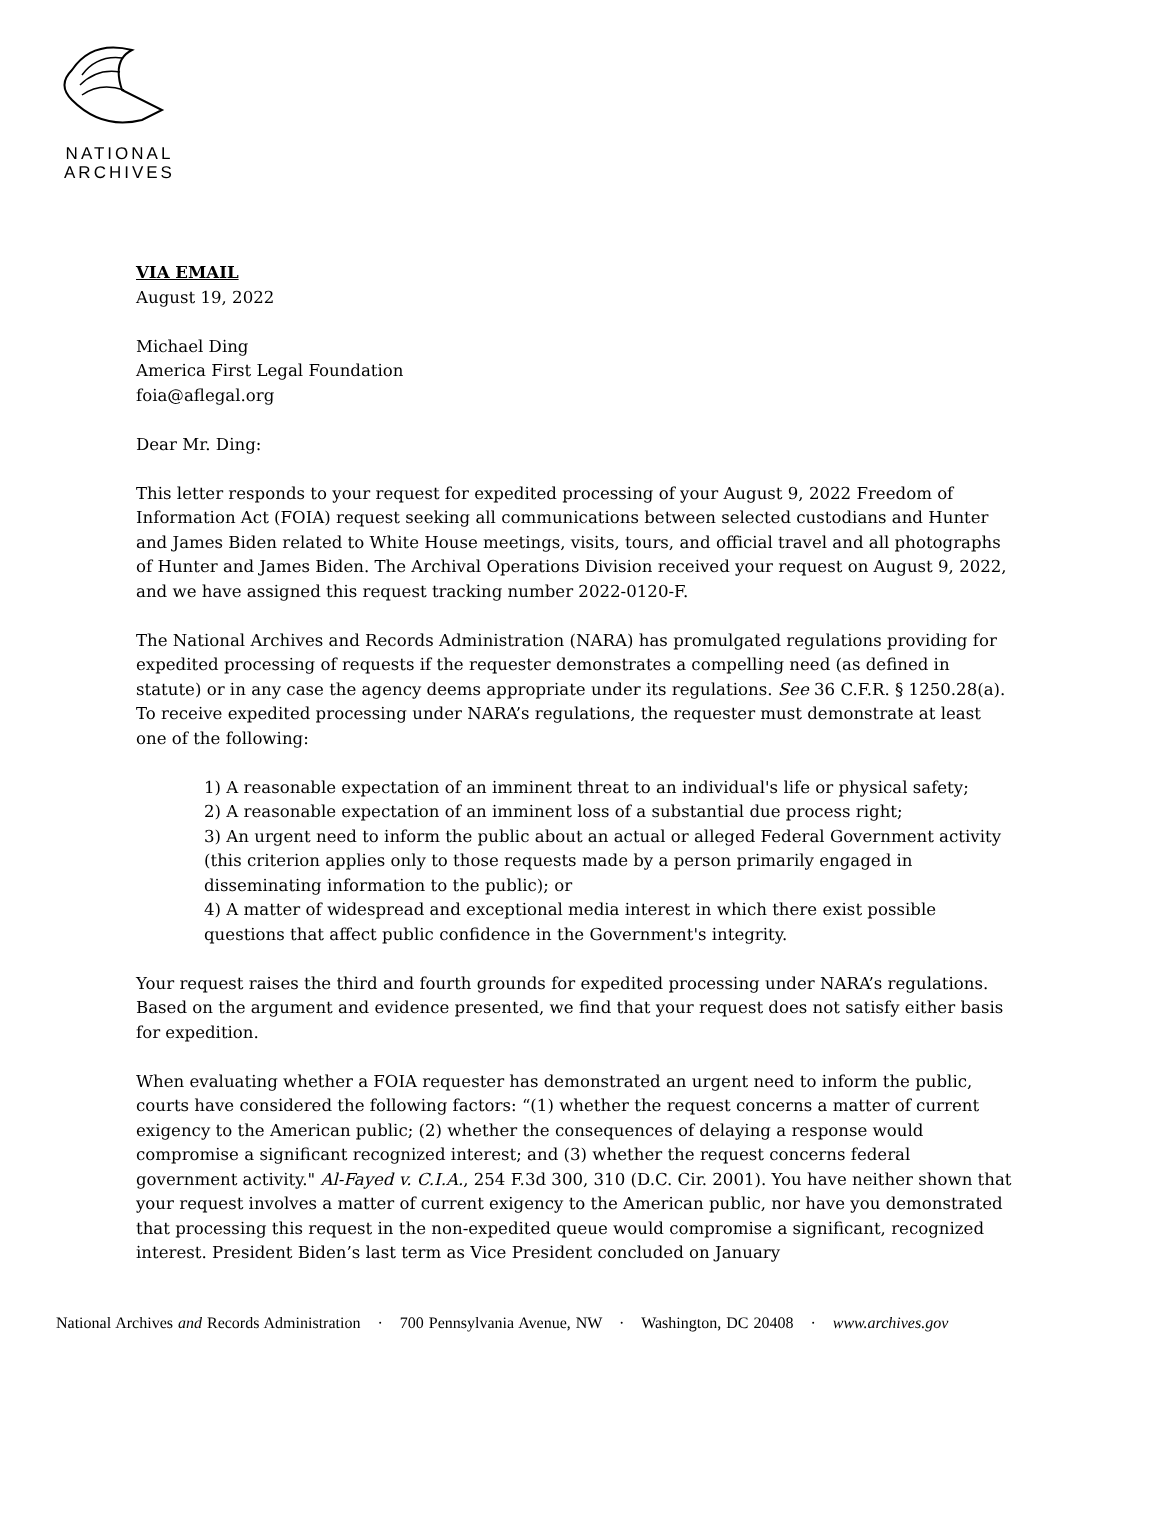NATIONAL
ARCHIVES
VIA EMAIL
August 19, 2022
Michael Ding
America First Legal Foundation
foia@aflegal.org
Dear Mr. Ding:
This letter responds to your request for expedited processing of your August 9, 2022 Freedom of Information Act (FOIA) request seeking all communications between selected custodians and Hunter and James Biden related to White House meetings, visits, tours, and official travel and all photographs of Hunter and James Biden. The Archival Operations Division received your request on August 9, 2022, and we have assigned this request tracking number 2022-0120-F.
The National Archives and Records Administration (NARA) has promulgated regulations providing for expedited processing of requests if the requester demonstrates a compelling need (as defined in statute) or in any case the agency deems appropriate under its regulations. See 36 C.F.R. § 1250.28(a). To receive expedited processing under NARA’s regulations, the requester must demonstrate at least one of the following:
1) A reasonable expectation of an imminent threat to an individual's life or physical safety;
2) A reasonable expectation of an imminent loss of a substantial due process right;
3) An urgent need to inform the public about an actual or alleged Federal Government activity (this criterion applies only to those requests made by a person primarily engaged in disseminating information to the public); or
4) A matter of widespread and exceptional media interest in which there exist possible questions that affect public confidence in the Government's integrity.
Your request raises the third and fourth grounds for expedited processing under NARA’s regulations. Based on the argument and evidence presented, we find that your request does not satisfy either basis for expedition.
When evaluating whether a FOIA requester has demonstrated an urgent need to inform the public, courts have considered the following factors: “(1) whether the request concerns a matter of current exigency to the American public; (2) whether the consequences of delaying a response would compromise a significant recognized interest; and (3) whether the request concerns federal government activity." Al-Fayed v. C.I.A., 254 F.3d 300, 310 (D.C. Cir. 2001). You have neither shown that your request involves a matter of current exigency to the American public, nor have you demonstrated that processing this request in the non-expedited queue would compromise a significant, recognized interest. President Biden’s last term as Vice President concluded on January
National Archives and Records Administration · 700 Pennsylvania Avenue, NW · Washington, DC 20408 · www.archives.gov